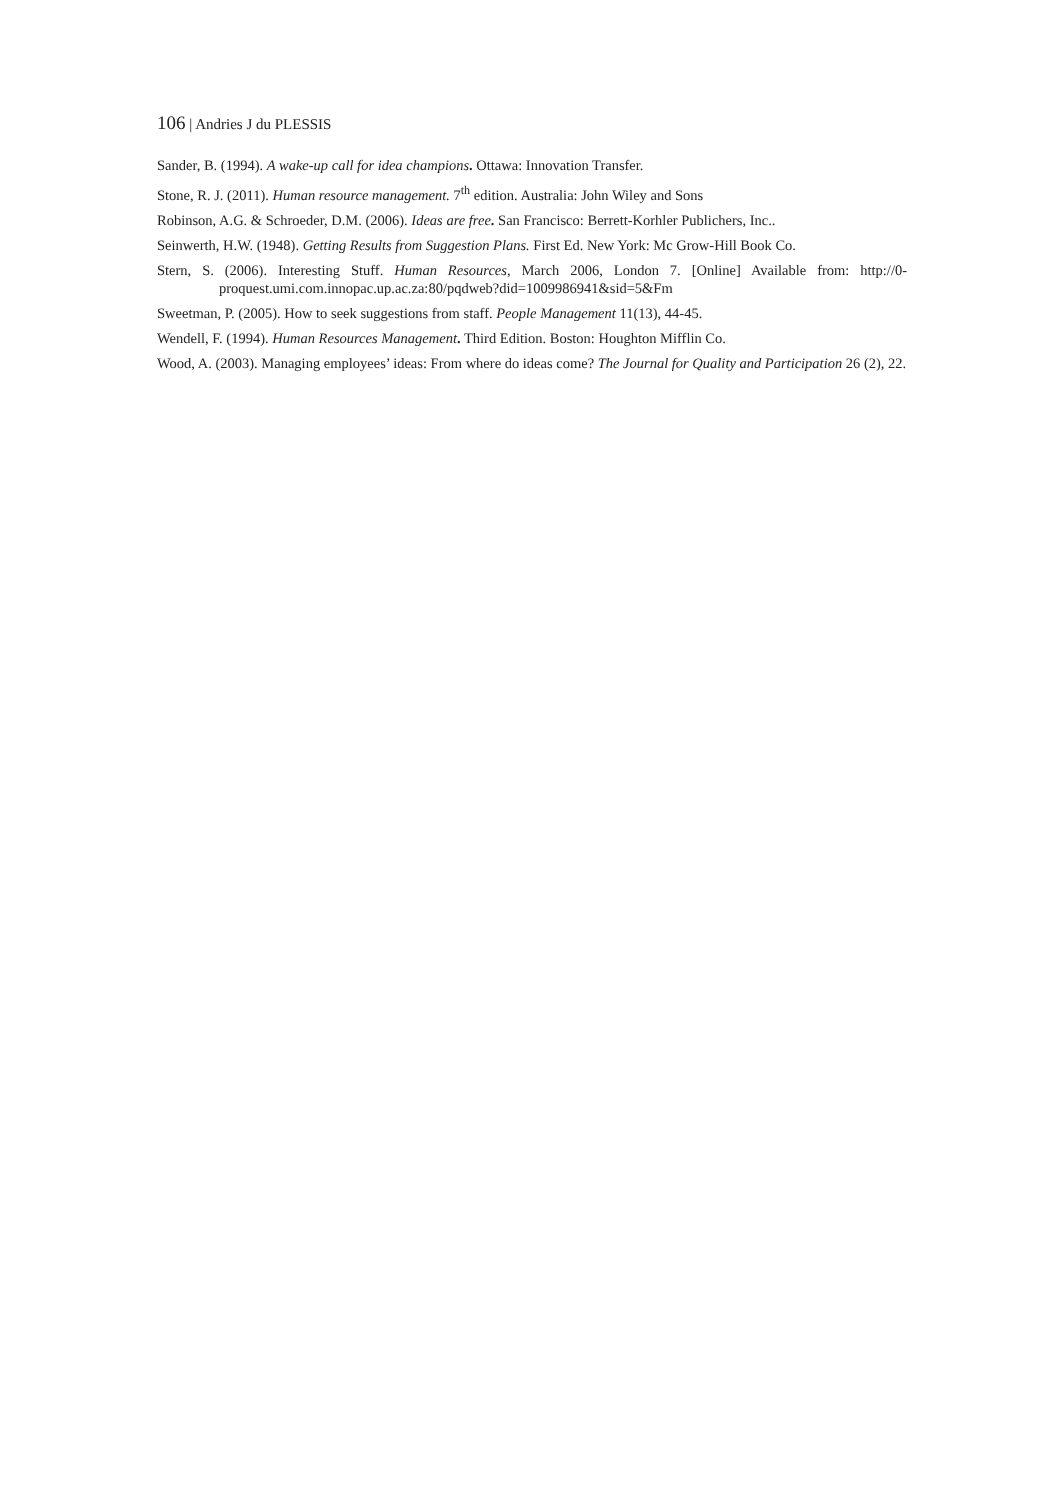106 | Andries J du PLESSIS
Sander, B. (1994). A wake-up call for idea champions. Ottawa: Innovation Transfer.
Stone, R. J. (2011). Human resource management. 7<sup>th</sup> edition. Australia: John Wiley and Sons
Robinson, A.G. & Schroeder, D.M. (2006). Ideas are free. San Francisco: Berrett-Korhler Publichers, Inc..
Seinwerth, H.W. (1948). Getting Results from Suggestion Plans. First Ed. New York: Mc Grow-Hill Book Co.
Stern, S. (2006). Interesting Stuff. Human Resources, March 2006, London 7. [Online] Available from: http://0-proquest.umi.com.innopac.up.ac.za:80/pqdweb?did=1009986941&sid=5&Fm
Sweetman, P. (2005). How to seek suggestions from staff. People Management 11(13), 44-45.
Wendell, F. (1994). Human Resources Management. Third Edition. Boston: Houghton Mifflin Co.
Wood, A. (2003). Managing employees’ ideas: From where do ideas come? The Journal for Quality and Participation 26 (2), 22.